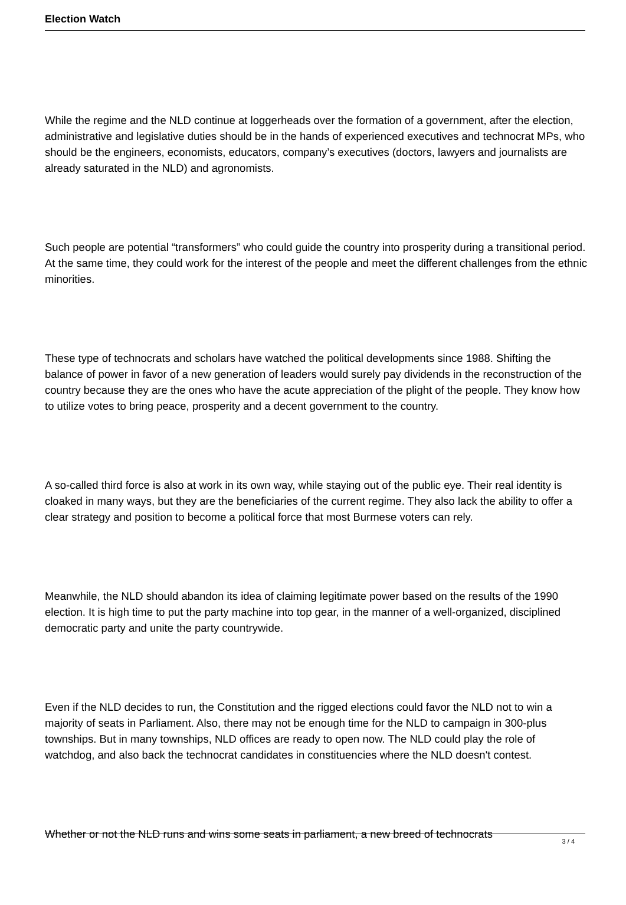Election Watch
While the regime and the NLD continue at loggerheads over the formation of a government, after the election, administrative and legislative duties should be in the hands of experienced executives and technocrat MPs, who should be the engineers, economists, educators, company’s executives (doctors, lawyers and journalists are already saturated in the NLD) and agronomists.
Such people are potential “transformers” who could guide the country into prosperity during a transitional period. At the same time, they could work for the interest of the people and meet the different challenges from the ethnic minorities.
These type of technocrats and scholars have watched the political developments since 1988. Shifting the balance of power in favor of a new generation of leaders would surely pay dividends in the reconstruction of the country because they are the ones who have the acute appreciation of the plight of the people. They know how to utilize votes to bring peace, prosperity and a decent government to the country.
A so-called third force is also at work in its own way, while staying out of the public eye. Their real identity is cloaked in many ways, but they are the beneficiaries of the current regime. They also lack the ability to offer a clear strategy and position to become a political force that most Burmese voters can rely.
Meanwhile, the NLD should abandon its idea of claiming legitimate power based on the results of the 1990 election. It is high time to put the party machine into top gear, in the manner of a well-organized, disciplined democratic party and unite the party countrywide.
Even if the NLD decides to run, the Constitution and the rigged elections could favor the NLD not to win a majority of seats in Parliament. Also, there may not be enough time for the NLD to campaign in 300-plus townships. But in many townships, NLD offices are ready to open now. The NLD could play the role of watchdog, and also back the technocrat candidates in constituencies where the NLD doesn't contest.
Whether or not the NLD runs and wins some seats in parliament, a new breed of technocrats
3 / 4